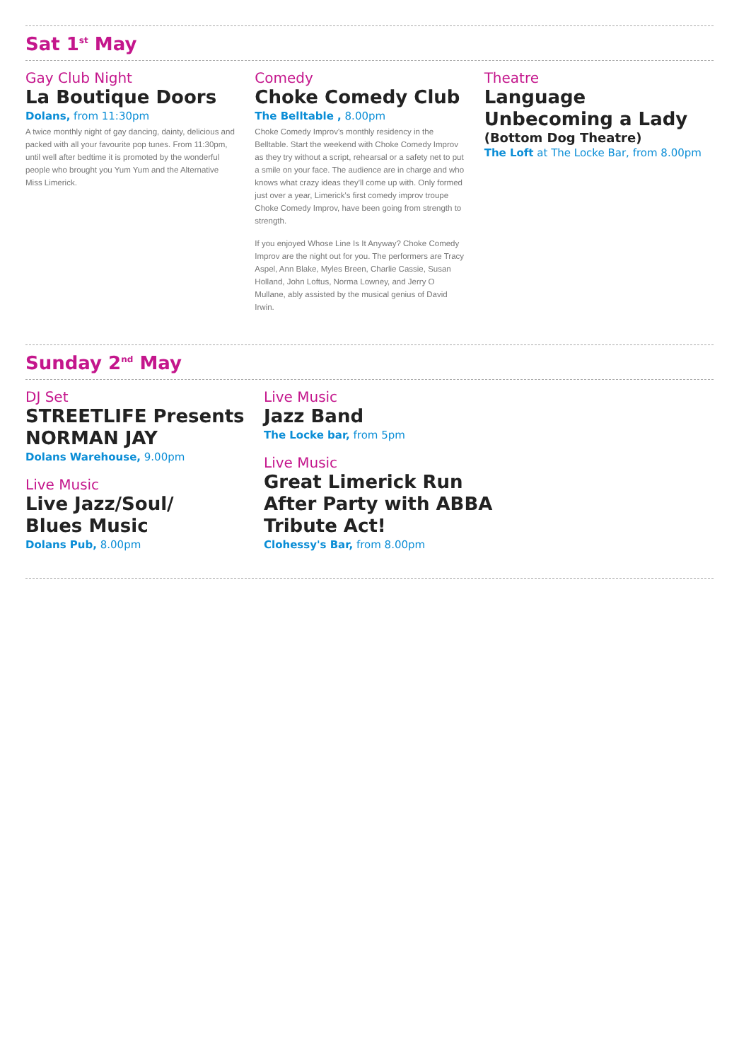Sat 1<sup>st</sup> May
Gay Club Night
La Boutique Doors
Dolans, from 11:30pm
A twice monthly night of gay dancing, dainty, delicious and packed with all your favourite pop tunes. From 11:30pm, until well after bedtime it is promoted by the wonderful people who brought you Yum Yum and the Alternative Miss Limerick.
Comedy
Choke Comedy Club
The Belltable , 8.00pm
Choke Comedy Improv's monthly residency in the Belltable. Start the weekend with Choke Comedy Improv as they try without a script, rehearsal or a safety net to put a smile on your face. The audience are in charge and who knows what crazy ideas they'll come up with. Only formed just over a year, Limerick's first comedy improv troupe Choke Comedy Improv, have been going from strength to strength.
If you enjoyed Whose Line Is It Anyway? Choke Comedy Improv are the night out for you. The performers are Tracy Aspel, Ann Blake, Myles Breen, Charlie Cassie, Susan Holland, John Loftus, Norma Lowney, and Jerry O Mullane, ably assisted by the musical genius of David Irwin.
Theatre
Language
Unbecoming a Lady
(Bottom Dog Theatre)
The Loft at The Locke Bar, from 8.00pm
Sunday 2<sup>nd</sup> May
DJ Set
STREETLIFE Presents
NORMAN JAY
Dolans Warehouse, 9.00pm
Live Music
Live Jazz/Soul/
Blues Music
Dolans Pub, 8.00pm
Live Music
Jazz Band
The Locke bar, from 5pm
Live Music
Great Limerick Run
After Party with ABBA
Tribute Act!
Clohessy's Bar, from 8.00pm